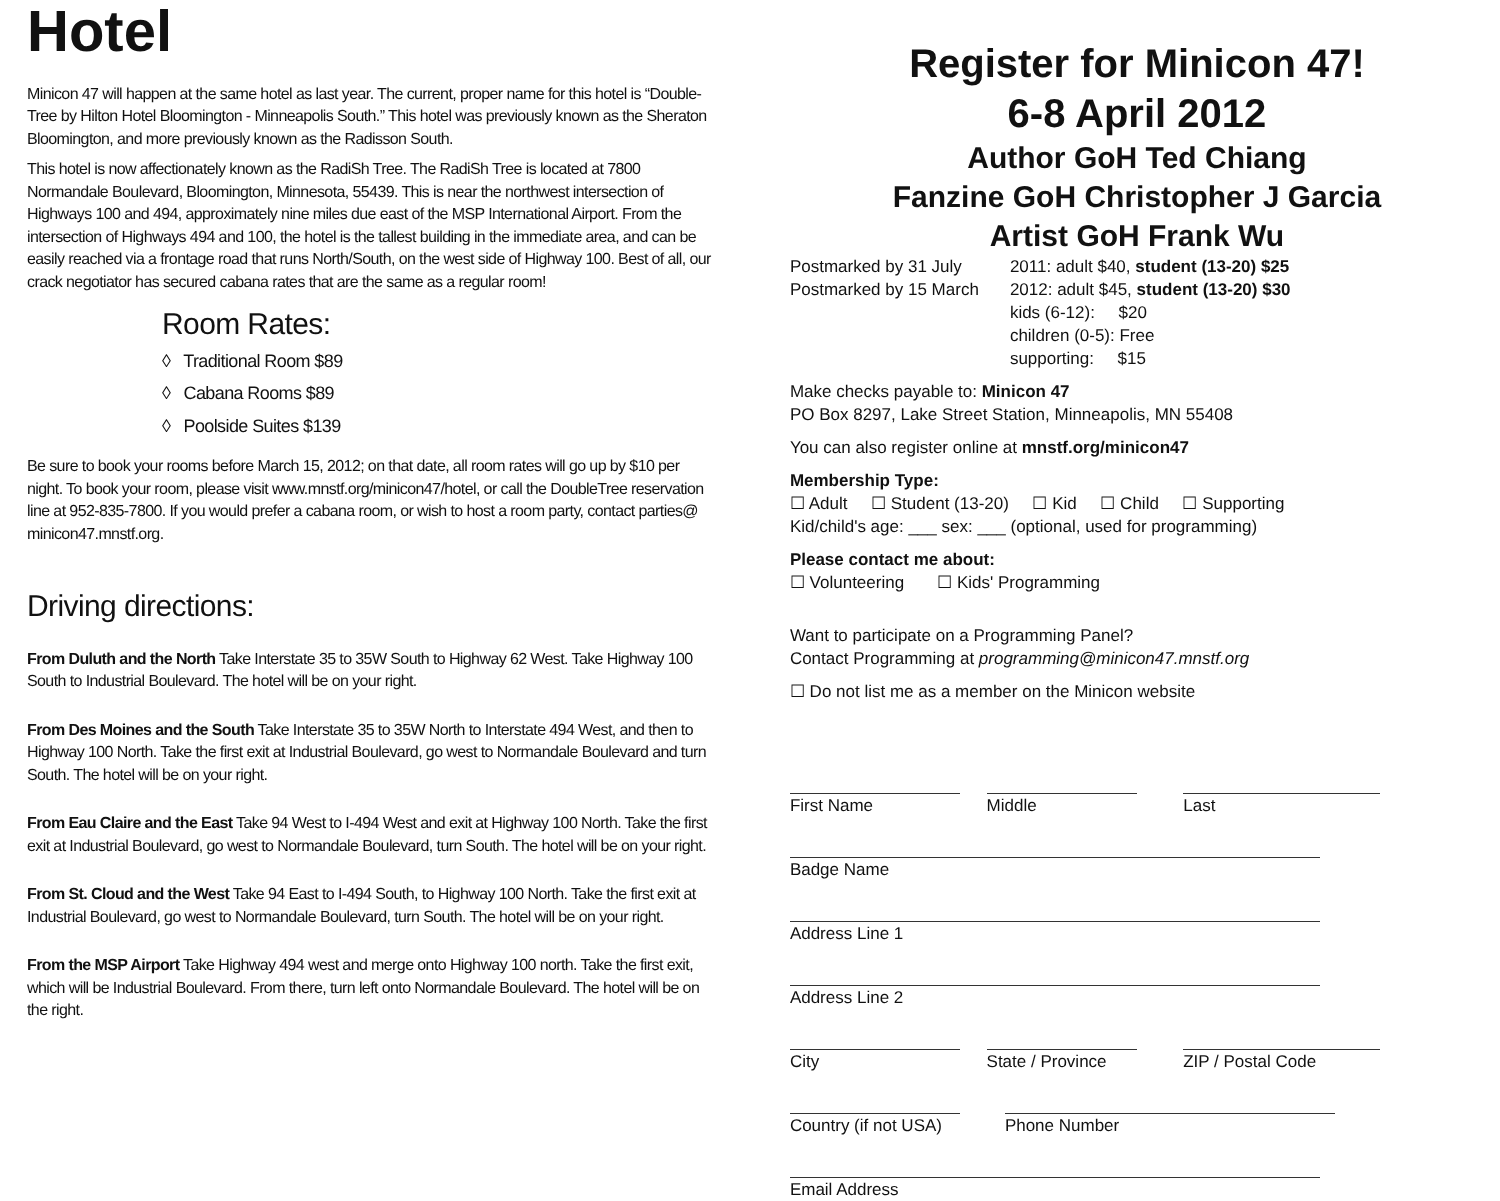Hotel
Minicon 47 will happen at the same hotel as last year. The current, proper name for this hotel is “Double-Tree by Hilton Hotel Bloomington - Minneapolis South.” This hotel was previously known as the Sheraton Bloomington, and more previously known as the Radisson South.
This hotel is now affectionately known as the RadiSh Tree. The RadiSh Tree is located at 7800 Normandale Boulevard, Bloomington, Minnesota, 55439. This is near the northwest intersection of Highways 100 and 494, approximately nine miles due east of the MSP International Airport. From the intersection of Highways 494 and 100, the hotel is the tallest building in the immediate area, and can be easily reached via a frontage road that runs North/South, on the west side of Highway 100. Best of all, our crack negotiator has secured cabana rates that are the same as a regular room!
Room Rates:
◊ Traditional Room $89
◊ Cabana Rooms $89
◊ Poolside Suites $139
Be sure to book your rooms before March 15, 2012; on that date, all room rates will go up by $10 per night. To book your room, please visit www.mnstf.org/minicon47/hotel, or call the DoubleTree reservation line at 952-835-7800. If you would prefer a cabana room, or wish to host a room party, contact parties@ minicon47.mnstf.org.
Driving directions:
From Duluth and the North Take Interstate 35 to 35W South to Highway 62 West. Take Highway 100 South to Industrial Boulevard. The hotel will be on your right.
From Des Moines and the South Take Interstate 35 to 35W North to Interstate 494 West, and then to Highway 100 North. Take the first exit at Industrial Boulevard, go west to Normandale Boulevard and turn South. The hotel will be on your right.
From Eau Claire and the East Take 94 West to I-494 West and exit at Highway 100 North. Take the first exit at Industrial Boulevard, go west to Normandale Boulevard, turn South. The hotel will be on your right.
From St. Cloud and the West Take 94 East to I-494 South, to Highway 100 North. Take the first exit at Industrial Boulevard, go west to Normandale Boulevard, turn South. The hotel will be on your right.
From the MSP Airport Take Highway 494 west and merge onto Highway 100 north. Take the first exit, which will be Industrial Boulevard. From there, turn left onto Normandale Boulevard. The hotel will be on the right.
Register for Minicon 47!
6-8 April 2012
Author GoH Ted Chiang
Fanzine GoH Christopher J Garcia
Artist GoH Frank Wu
Postmarked by 31 July
Postmarked by 15 March
2011: adult $40, student (13-20) $25
2012: adult $45, student (13-20) $30
kids (6-12): $20
children (0-5): Free
supporting: $15
Make checks payable to: Minicon 47
PO Box 8297, Lake Street Station, Minneapolis, MN 55408
You can also register online at mnstf.org/minicon47
Membership Type:
☐ Adult ☐ Student (13-20) ☐ Kid ☐ Child ☐ Supporting
Kid/child's age: ___ sex: ___ (optional, used for programming)
Please contact me about:
☐ Volunteering ☐ Kids' Programming
Want to participate on a Programming Panel?
Contact Programming at programming@minicon47.mnstf.org
☐ Do not list me as a member on the Minicon website
First Name Middle Last
Badge Name
Address Line 1
Address Line 2
City State / Province ZIP / Postal Code
Country (if not USA) Phone Number
Email Address